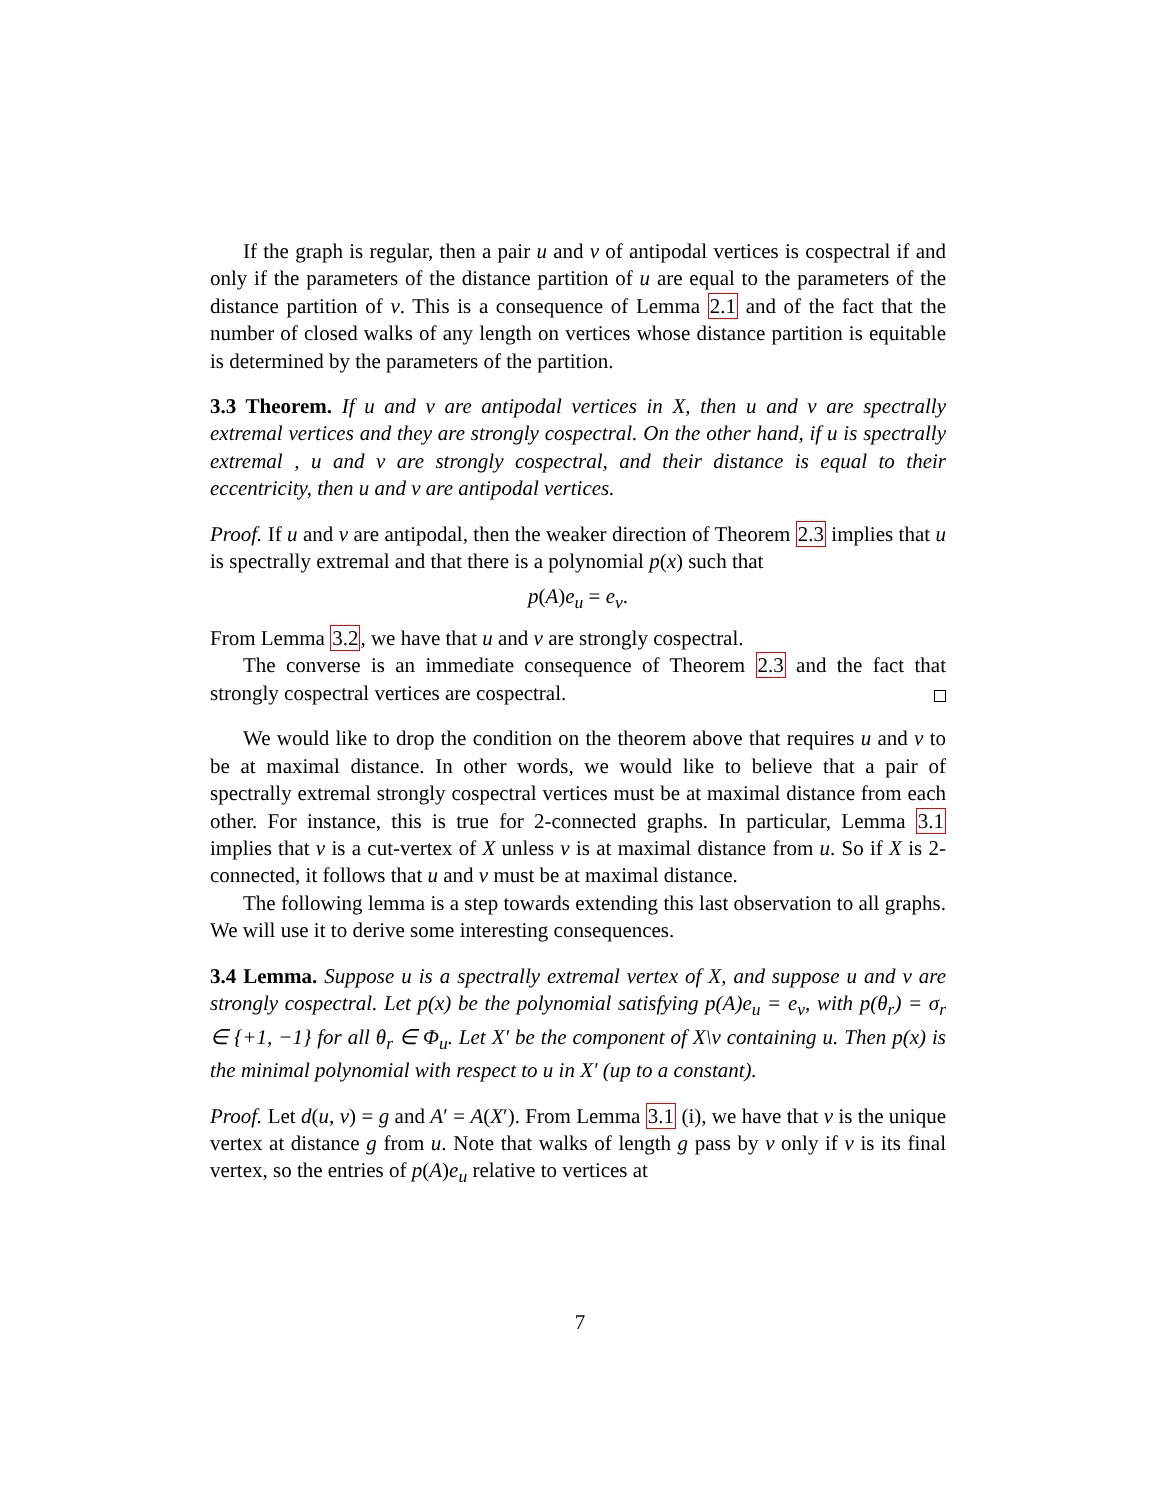If the graph is regular, then a pair u and v of antipodal vertices is cospectral if and only if the parameters of the distance partition of u are equal to the parameters of the distance partition of v. This is a consequence of Lemma 2.1 and of the fact that the number of closed walks of any length on vertices whose distance partition is equitable is determined by the parameters of the partition.
3.3 Theorem. If u and v are antipodal vertices in X, then u and v are spectrally extremal vertices and they are strongly cospectral. On the other hand, if u is spectrally extremal , u and v are strongly cospectral, and their distance is equal to their eccentricity, then u and v are antipodal vertices.
Proof. If u and v are antipodal, then the weaker direction of Theorem 2.3 implies that u is spectrally extremal and that there is a polynomial p(x) such that
p(A)e<sub>u</sub> = e<sub>v</sub>.
From Lemma 3.2, we have that u and v are strongly cospectral.
The converse is an immediate consequence of Theorem 2.3 and the fact that strongly cospectral vertices are cospectral.
We would like to drop the condition on the theorem above that requires u and v to be at maximal distance. In other words, we would like to believe that a pair of spectrally extremal strongly cospectral vertices must be at maximal distance from each other. For instance, this is true for 2-connected graphs. In particular, Lemma 3.1 implies that v is a cut-vertex of X unless v is at maximal distance from u. So if X is 2-connected, it follows that u and v must be at maximal distance.
The following lemma is a step towards extending this last observation to all graphs. We will use it to derive some interesting consequences.
3.4 Lemma. Suppose u is a spectrally extremal vertex of X, and suppose u and v are strongly cospectral. Let p(x) be the polynomial satisfying p(A)e<sub>u</sub> = e<sub>v</sub>, with p(θ<sub>r</sub>) = σ<sub>r</sub> ∈ {+1, −1} for all θ<sub>r</sub> ∈ Φ<sub>u</sub>. Let X′ be the component of X\v containing u. Then p(x) is the minimal polynomial with respect to u in X′ (up to a constant).
Proof. Let d(u, v) = g and A′ = A(X′). From Lemma 3.1 (i), we have that v is the unique vertex at distance g from u. Note that walks of length g pass by v only if v is its final vertex, so the entries of p(A)e<sub>u</sub> relative to vertices at
7